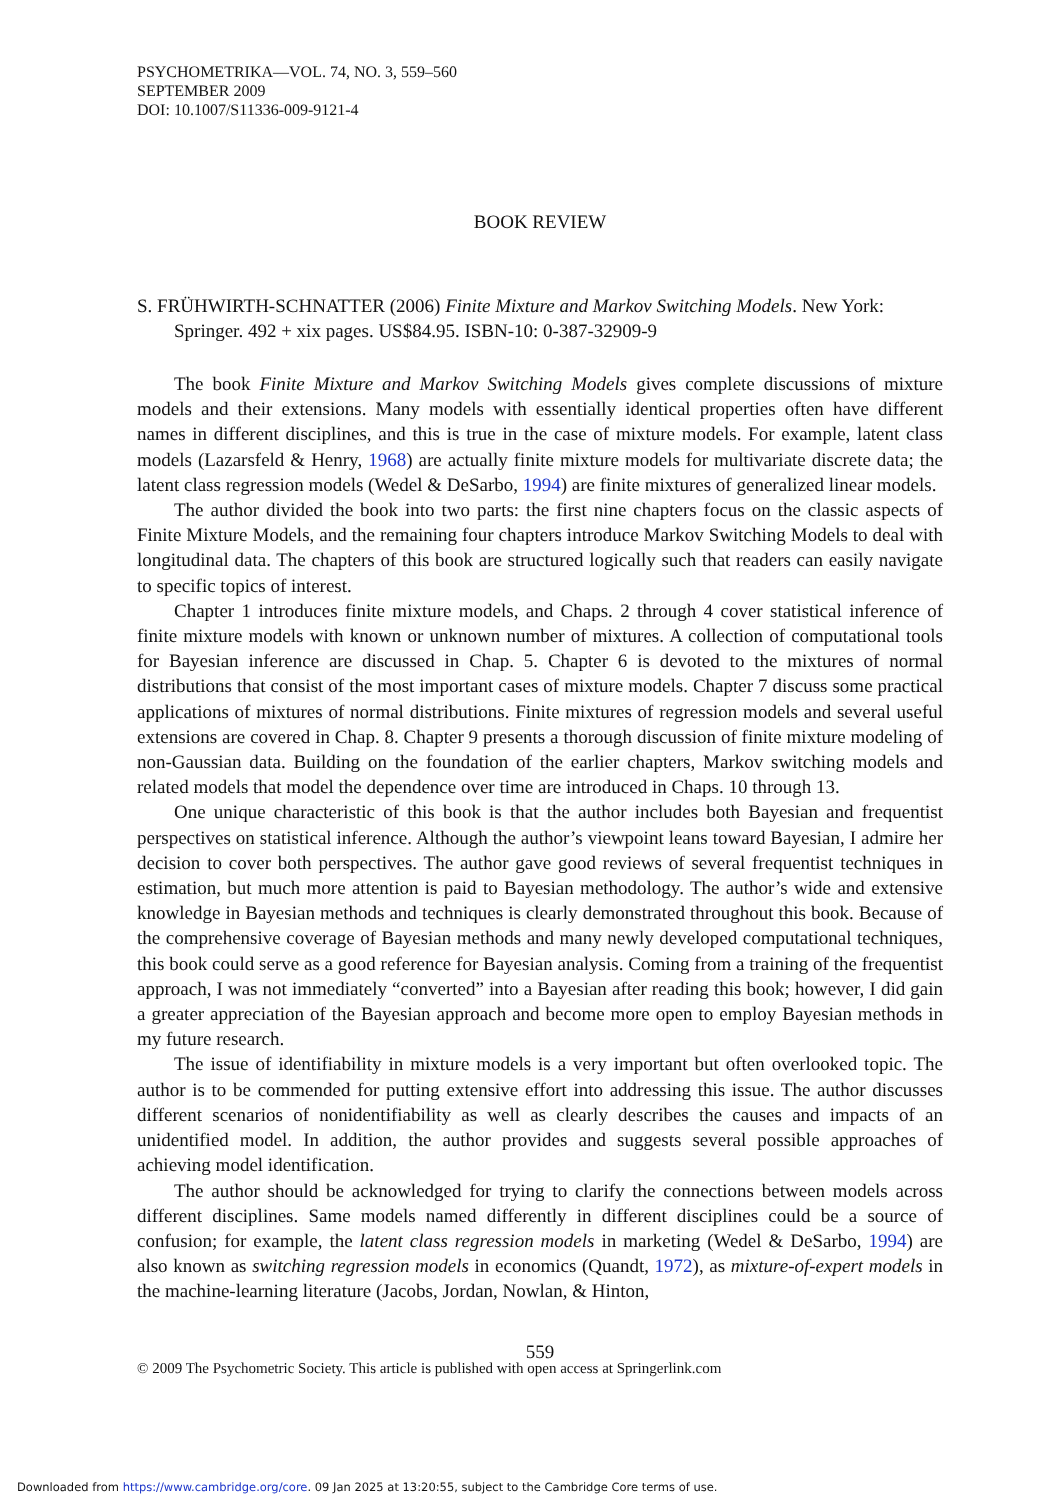PSYCHOMETRIKA—VOL. 74, NO. 3, 559–560
SEPTEMBER 2009
DOI: 10.1007/S11336-009-9121-4
BOOK REVIEW
S. FRÜHWIRTH-SCHNATTER (2006) Finite Mixture and Markov Switching Models. New York: Springer. 492 + xix pages. US$84.95. ISBN-10: 0-387-32909-9
The book Finite Mixture and Markov Switching Models gives complete discussions of mixture models and their extensions. Many models with essentially identical properties often have different names in different disciplines, and this is true in the case of mixture models. For example, latent class models (Lazarsfeld & Henry, 1968) are actually finite mixture models for multivariate discrete data; the latent class regression models (Wedel & DeSarbo, 1994) are finite mixtures of generalized linear models.
The author divided the book into two parts: the first nine chapters focus on the classic aspects of Finite Mixture Models, and the remaining four chapters introduce Markov Switching Models to deal with longitudinal data. The chapters of this book are structured logically such that readers can easily navigate to specific topics of interest.
Chapter 1 introduces finite mixture models, and Chaps. 2 through 4 cover statistical inference of finite mixture models with known or unknown number of mixtures. A collection of computational tools for Bayesian inference are discussed in Chap. 5. Chapter 6 is devoted to the mixtures of normal distributions that consist of the most important cases of mixture models. Chapter 7 discuss some practical applications of mixtures of normal distributions. Finite mixtures of regression models and several useful extensions are covered in Chap. 8. Chapter 9 presents a thorough discussion of finite mixture modeling of non-Gaussian data. Building on the foundation of the earlier chapters, Markov switching models and related models that model the dependence over time are introduced in Chaps. 10 through 13.
One unique characteristic of this book is that the author includes both Bayesian and frequentist perspectives on statistical inference. Although the author’s viewpoint leans toward Bayesian, I admire her decision to cover both perspectives. The author gave good reviews of several frequentist techniques in estimation, but much more attention is paid to Bayesian methodology. The author’s wide and extensive knowledge in Bayesian methods and techniques is clearly demonstrated throughout this book. Because of the comprehensive coverage of Bayesian methods and many newly developed computational techniques, this book could serve as a good reference for Bayesian analysis. Coming from a training of the frequentist approach, I was not immediately “converted” into a Bayesian after reading this book; however, I did gain a greater appreciation of the Bayesian approach and become more open to employ Bayesian methods in my future research.
The issue of identifiability in mixture models is a very important but often overlooked topic. The author is to be commended for putting extensive effort into addressing this issue. The author discusses different scenarios of nonidentifiability as well as clearly describes the causes and impacts of an unidentified model. In addition, the author provides and suggests several possible approaches of achieving model identification.
The author should be acknowledged for trying to clarify the connections between models across different disciplines. Same models named differently in different disciplines could be a source of confusion; for example, the latent class regression models in marketing (Wedel & DeSarbo, 1994) are also known as switching regression models in economics (Quandt, 1972), as mixture-of-expert models in the machine-learning literature (Jacobs, Jordan, Nowlan, & Hinton,
559
© 2009 The Psychometric Society. This article is published with open access at Springerlink.com
Downloaded from https://www.cambridge.org/core. 09 Jan 2025 at 13:20:55, subject to the Cambridge Core terms of use.